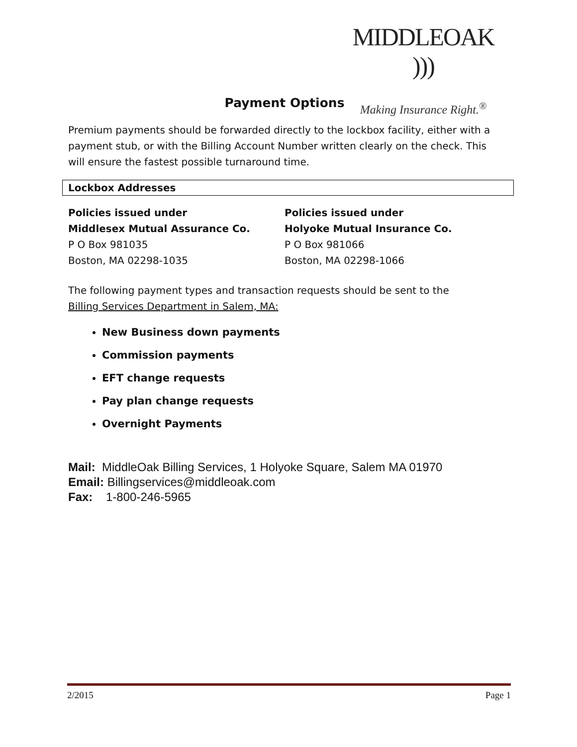MIDDLEOAK )))
Making Insurance Right.<sup>®</sup>
Payment Options
Premium payments should be forwarded directly to the lockbox facility, either with a payment stub, or with the Billing Account Number written clearly on the check. This will ensure the fastest possible turnaround time.
Lockbox Addresses
Policies issued under
Middlesex Mutual Assurance Co.
P O Box 981035
Boston, MA 02298-1035
Policies issued under
Holyoke Mutual Insurance Co.
P O Box 981066
Boston, MA 02298-1066
The following payment types and transaction requests should be sent to the
Billing Services Department in Salem, MA:
New Business down payments
Commission payments
EFT change requests
Pay plan change requests
Overnight Payments
Mail: MiddleOak Billing Services, 1 Holyoke Square, Salem MA 01970
Email: Billingservices@middleoak.com
Fax: 1-800-246-5965
2/2015 Page 1